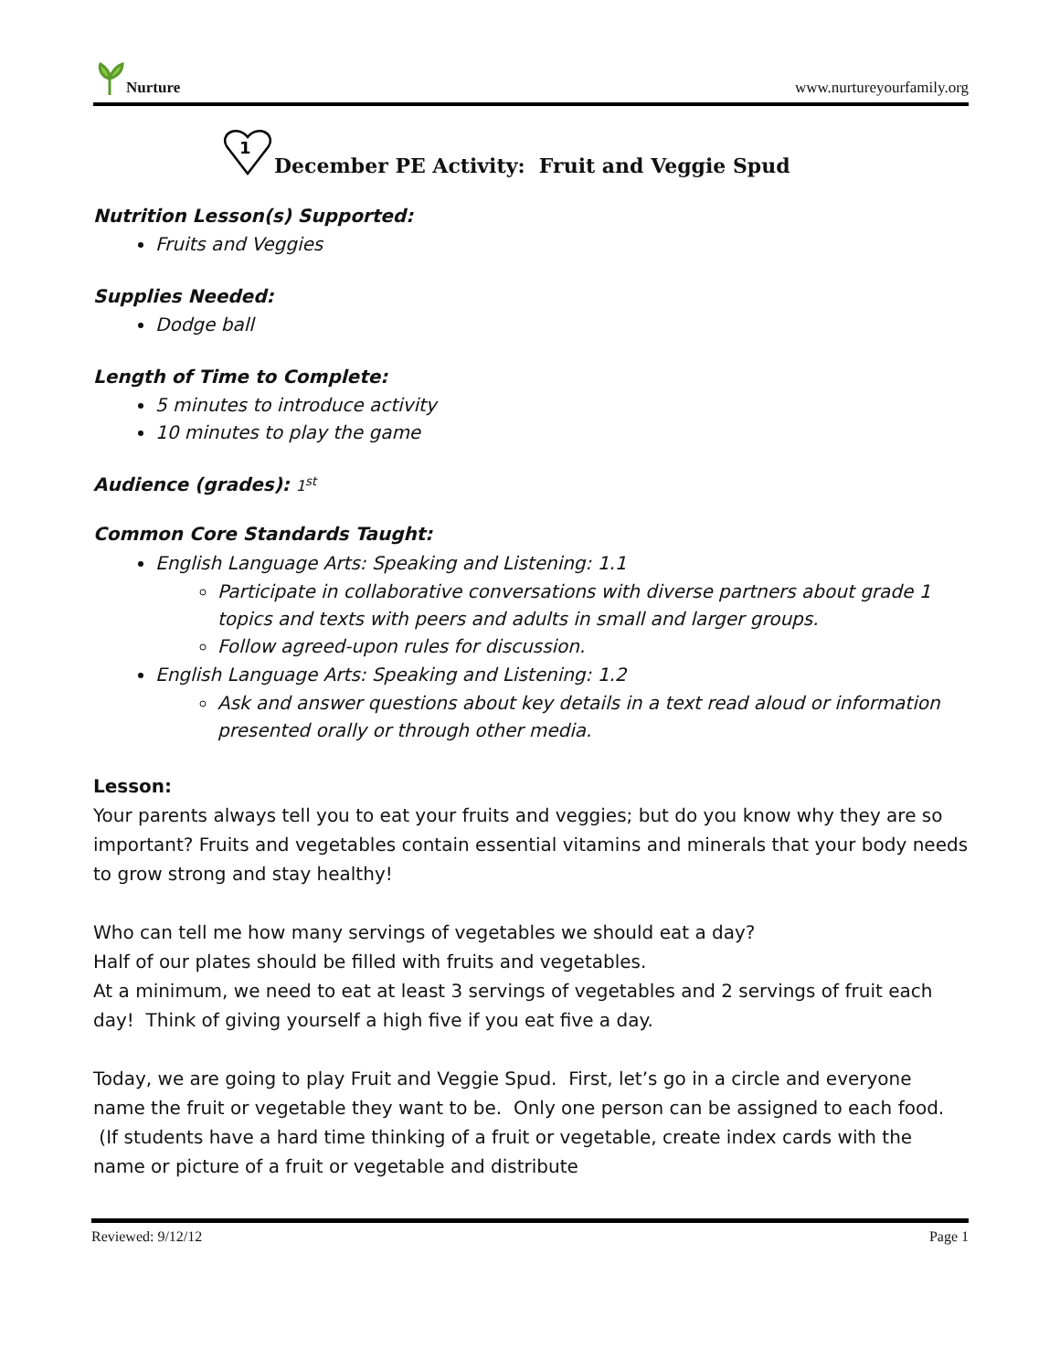Nurture
www.nurtureyourfamily.org
1
December PE Activity: Fruit and Veggie Spud
Nutrition Lesson(s) Supported:
Fruits and Veggies
Supplies Needed:
Dodge ball
Length of Time to Complete:
5 minutes to introduce activity
10 minutes to play the game
Audience (grades): 1<sup>st</sup>
Common Core Standards Taught:
English Language Arts: Speaking and Listening: 1.1
Participate in collaborative conversations with diverse partners about grade 1 topics and texts with peers and adults in small and larger groups.
Follow agreed-upon rules for discussion.
English Language Arts: Speaking and Listening: 1.2
Ask and answer questions about key details in a text read aloud or information presented orally or through other media.
Lesson:
Your parents always tell you to eat your fruits and veggies; but do you know why they are so important? Fruits and vegetables contain essential vitamins and minerals that your body needs to grow strong and stay healthy!
Who can tell me how many servings of vegetables we should eat a day?
Half of our plates should be filled with fruits and vegetables.
At a minimum, we need to eat at least 3 servings of vegetables and 2 servings of fruit each day! Think of giving yourself a high five if you eat five a day.
Today, we are going to play Fruit and Veggie Spud. First, let’s go in a circle and everyone name the fruit or vegetable they want to be. Only one person can be assigned to each food. (If students have a hard time thinking of a fruit or vegetable, create index cards with the name or picture of a fruit or vegetable and distribute
Reviewed: 9/12/12 Page 1